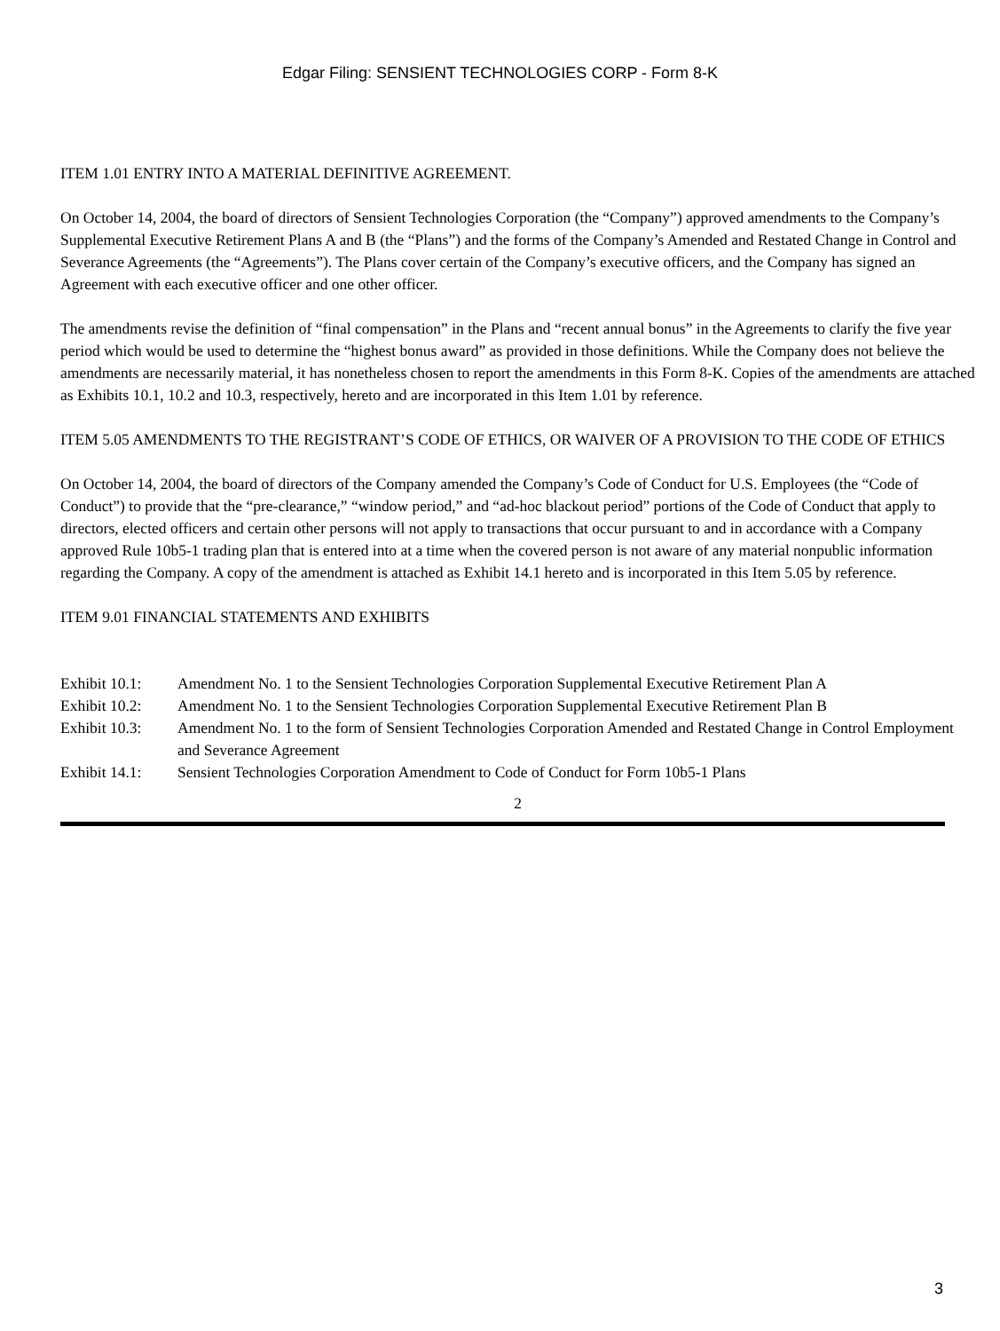Edgar Filing: SENSIENT TECHNOLOGIES CORP - Form 8-K
ITEM 1.01 ENTRY INTO A MATERIAL DEFINITIVE AGREEMENT.
On October 14, 2004, the board of directors of Sensient Technologies Corporation (the “Company”) approved amendments to the Company’s Supplemental Executive Retirement Plans A and B (the “Plans”) and the forms of the Company’s Amended and Restated Change in Control and Severance Agreements (the “Agreements”). The Plans cover certain of the Company’s executive officers, and the Company has signed an Agreement with each executive officer and one other officer.
The amendments revise the definition of “final compensation” in the Plans and “recent annual bonus” in the Agreements to clarify the five year period which would be used to determine the “highest bonus award” as provided in those definitions. While the Company does not believe the amendments are necessarily material, it has nonetheless chosen to report the amendments in this Form 8-K. Copies of the amendments are attached as Exhibits 10.1, 10.2 and 10.3, respectively, hereto and are incorporated in this Item 1.01 by reference.
ITEM 5.05 AMENDMENTS TO THE REGISTRANT’S CODE OF ETHICS, OR WAIVER OF A PROVISION TO THE CODE OF ETHICS
On October 14, 2004, the board of directors of the Company amended the Company’s Code of Conduct for U.S. Employees (the “Code of Conduct”) to provide that the “pre-clearance,” “window period,” and “ad-hoc blackout period” portions of the Code of Conduct that apply to directors, elected officers and certain other persons will not apply to transactions that occur pursuant to and in accordance with a Company approved Rule 10b5-1 trading plan that is entered into at a time when the covered person is not aware of any material nonpublic information regarding the Company. A copy of the amendment is attached as Exhibit 14.1 hereto and is incorporated in this Item 5.05 by reference.
ITEM 9.01 FINANCIAL STATEMENTS AND EXHIBITS
| Exhibit 10.1: | Amendment No. 1 to the Sensient Technologies Corporation Supplemental Executive Retirement Plan A |
| Exhibit 10.2: | Amendment No. 1 to the Sensient Technologies Corporation Supplemental Executive Retirement Plan B |
| Exhibit 10.3: | Amendment No. 1 to the form of Sensient Technologies Corporation Amended and Restated Change in Control Employment and Severance Agreement |
| Exhibit 14.1: | Sensient Technologies Corporation Amendment to Code of Conduct for Form 10b5-1 Plans |
2
3